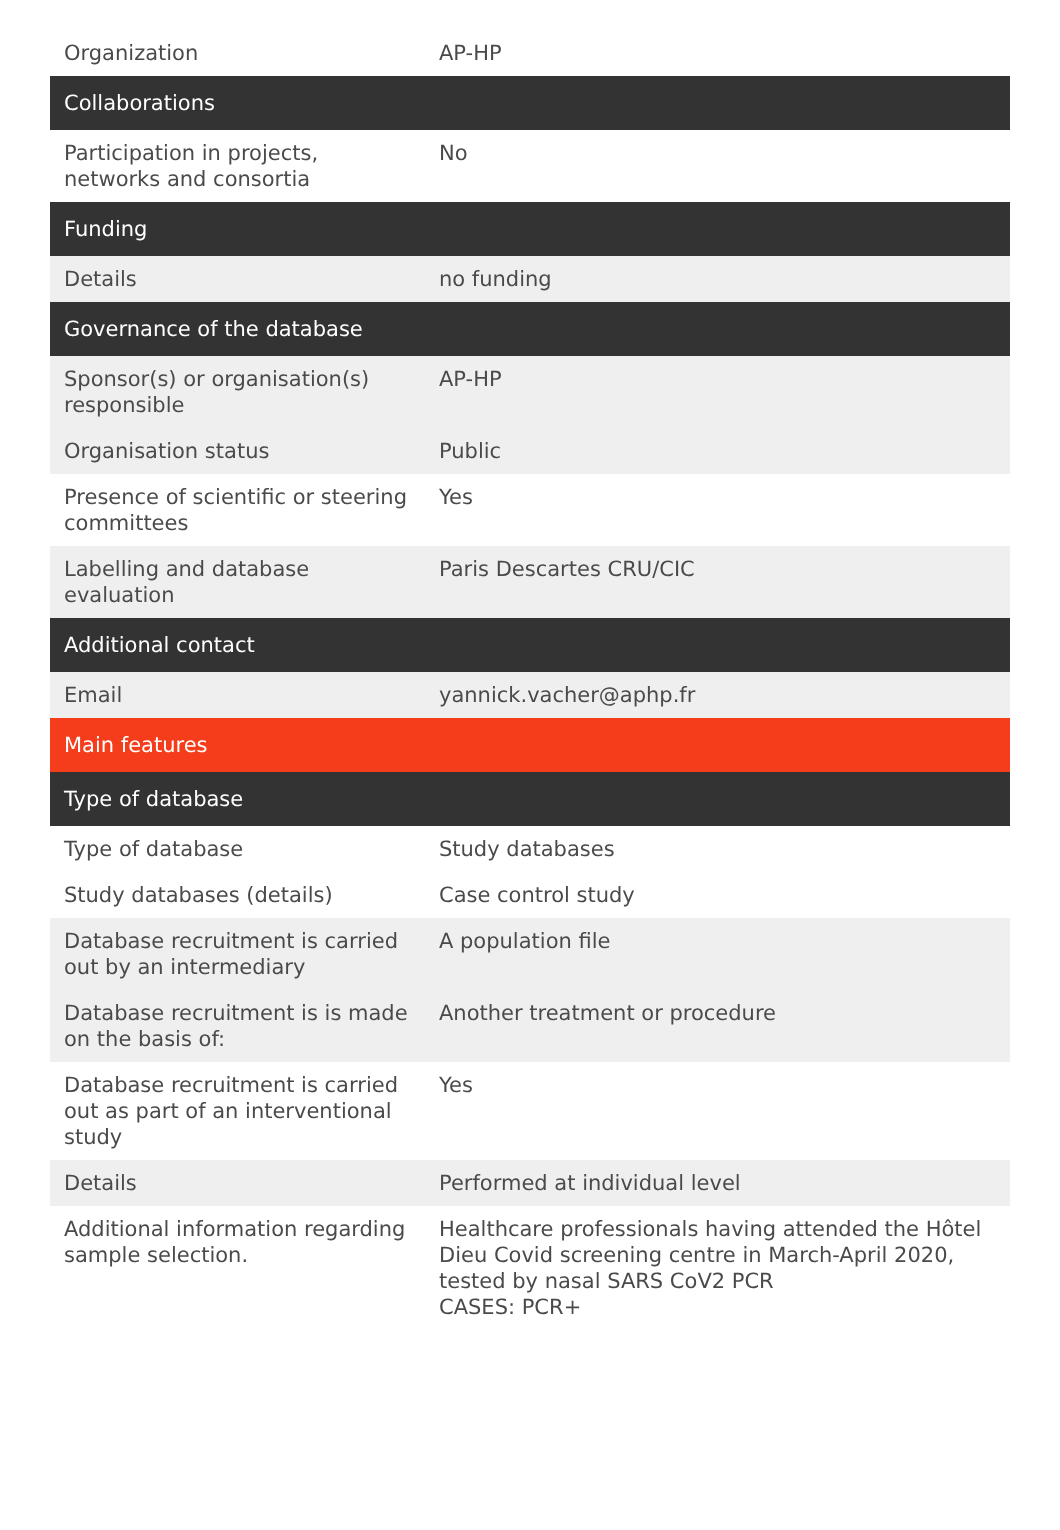| Organization | AP-HP |
| Collaborations | |
| Participation in projects, networks and consortia | No |
| Funding | |
| Details | no funding |
| Governance of the database | |
| Sponsor(s) or organisation(s) responsible | AP-HP |
| Organisation status | Public |
| Presence of scientific or steering committees | Yes |
| Labelling and database evaluation | Paris Descartes CRU/CIC |
| Additional contact | |
| Email | yannick.vacher@aphp.fr |
| Main features | |
| Type of database | |
| Type of database | Study databases |
| Study databases (details) | Case control study |
| Database recruitment is carried out by an intermediary | A population file |
| Database recruitment is is made on the basis of: | Another treatment or procedure |
| Database recruitment is carried out as part of an interventional study | Yes |
| Details | Performed at individual level |
| Additional information regarding sample selection. | Healthcare professionals having attended the Hôtel Dieu Covid screening centre in March-April 2020, tested by nasal SARS CoV2 PCR CASES: PCR+ |